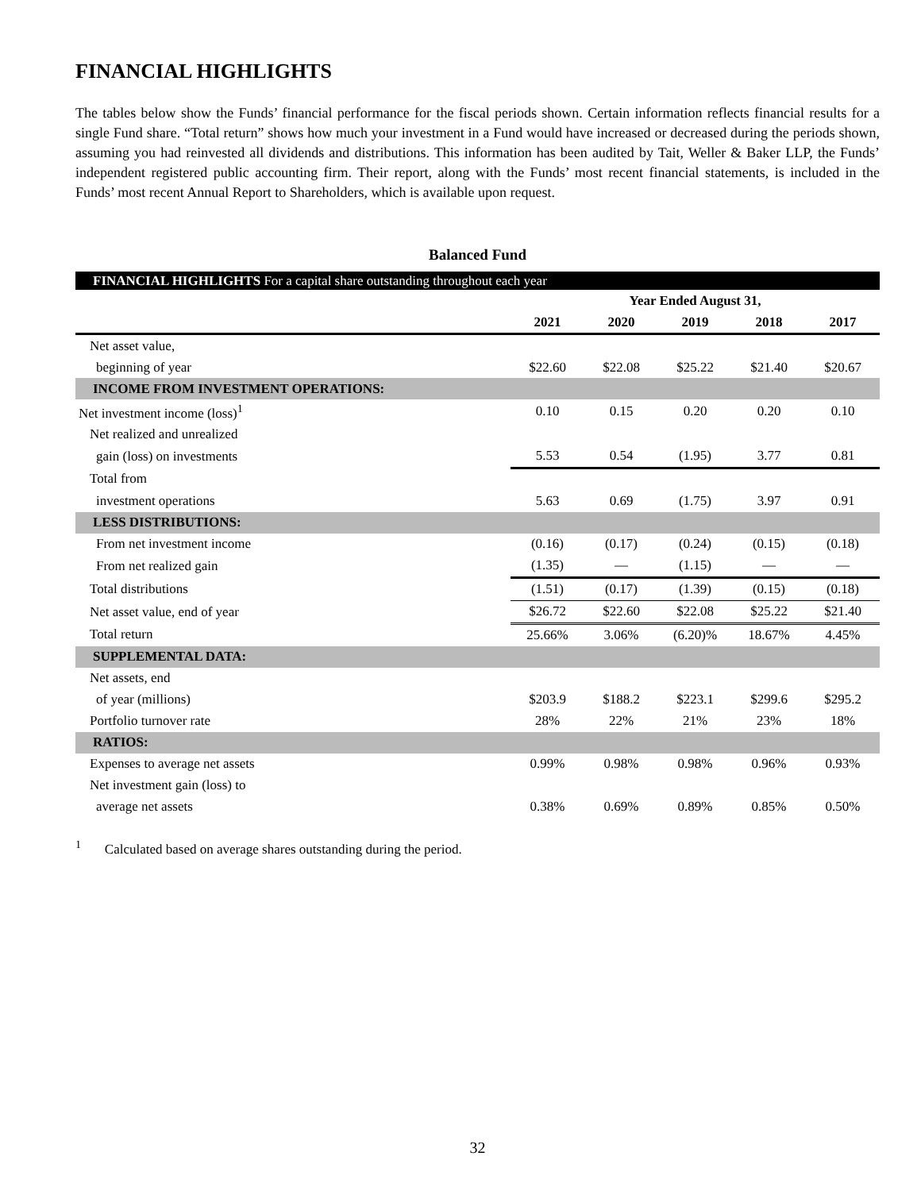FINANCIAL HIGHLIGHTS
The tables below show the Funds’ financial performance for the fiscal periods shown. Certain information reflects financial results for a single Fund share. “Total return” shows how much your investment in a Fund would have increased or decreased during the periods shown, assuming you had reinvested all dividends and distributions. This information has been audited by Tait, Weller & Baker LLP, the Funds’ independent registered public accounting firm. Their report, along with the Funds’ most recent financial statements, is included in the Funds’ most recent Annual Report to Shareholders, which is available upon request.
Balanced Fund
| FINANCIAL HIGHLIGHTS For a capital share outstanding throughout each year | | | | | |
| | Year Ended August 31, | | | | |
| | 2021 | 2020 | 2019 | 2018 | 2017 |
| Net asset value, | | | | | |
| beginning of year | $22.60 | $22.08 | $25.22 | $21.40 | $20.67 |
| INCOME FROM INVESTMENT OPERATIONS: | | | | | |
| Net investment income (loss)<sup>1</sup> | 0.10 | 0.15 | 0.20 | 0.20 | 0.10 |
| Net realized and unrealized | | | | | |
| gain (loss) on investments | 5.53 | 0.54 | (1.95) | 3.77 | 0.81 |
| Total from | | | | | |
| investment operations | 5.63 | 0.69 | (1.75) | 3.97 | 0.91 |
| LESS DISTRIBUTIONS: | | | | | |
| From net investment income | (0.16) | (0.17) | (0.24) | (0.15) | (0.18) |
| From net realized gain | (1.35) | — | (1.15) | — | — |
| Total distributions | (1.51) | (0.17) | (1.39) | (0.15) | (0.18) |
| Net asset value, end of year | $26.72 | $22.60 | $22.08 | $25.22 | $21.40 |
| Total return | 25.66% | 3.06% | (6.20)% | 18.67% | 4.45% |
| SUPPLEMENTAL DATA: | | | | | |
| Net assets, end | | | | | |
| of year (millions) | $203.9 | $188.2 | $223.1 | $299.6 | $295.2 |
| Portfolio turnover rate | 28% | 22% | 21% | 23% | 18% |
| RATIOS: | | | | | |
| Expenses to average net assets | 0.99% | 0.98% | 0.98% | 0.96% | 0.93% |
| Net investment gain (loss) to | | | | | |
| average net assets | 0.38% | 0.69% | 0.89% | 0.85% | 0.50% |
<sup>1</sup> Calculated based on average shares outstanding during the period.
32